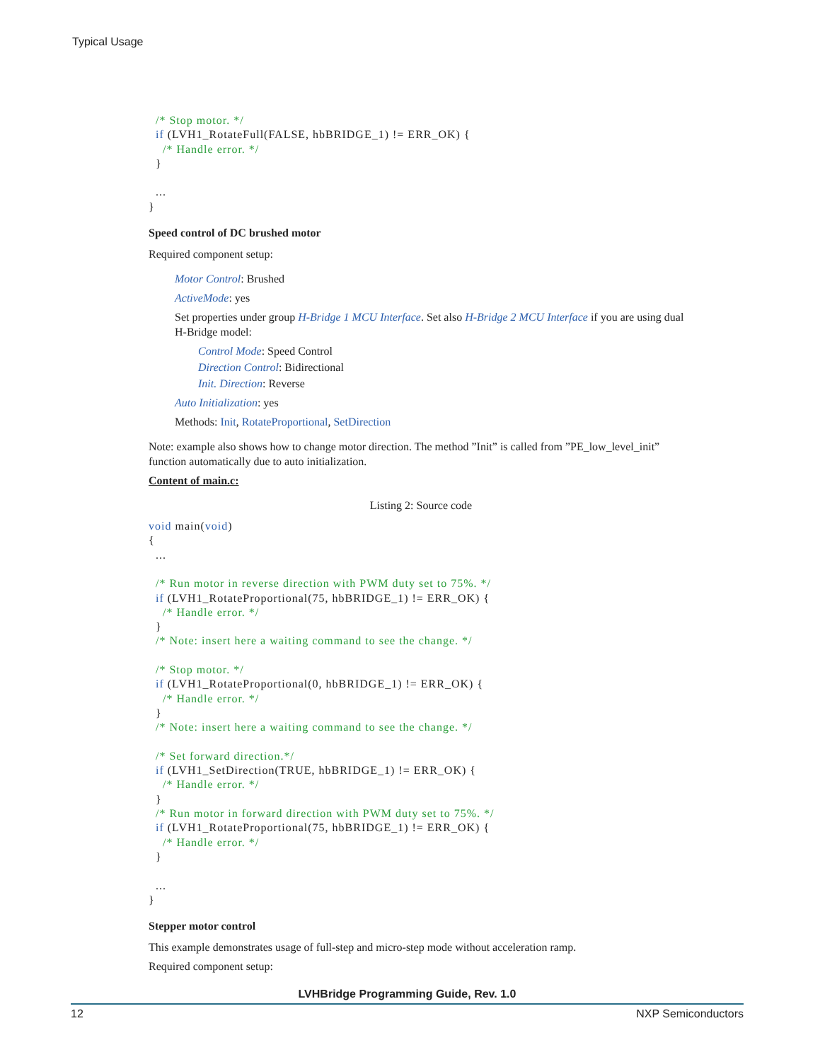Typical Usage
  /* Stop motor. */
  if (LVH1_RotateFull(FALSE, hbBRIDGE_1) != ERR_OK) {
    /* Handle error. */
  }

  ...
}
Speed control of DC brushed motor
Required component setup:
Motor Control: Brushed
ActiveMode: yes
Set properties under group H-Bridge 1 MCU Interface. Set also H-Bridge 2 MCU Interface if you are using dual H-Bridge model:
Control Mode: Speed Control
Direction Control: Bidirectional
Init. Direction: Reverse
Auto Initialization: yes
Methods: Init, RotateProportional, SetDirection
Note: example also shows how to change motor direction. The method ”Init” is called from ”PE_low_level_init” function automatically due to auto initialization.
Content of main.c:
Listing 2: Source code
void main(void)
{
  ...

  /* Run motor in reverse direction with PWM duty set to 75%. */
  if (LVH1_RotateProportional(75, hbBRIDGE_1) != ERR_OK) {
    /* Handle error. */
  }
  /* Note: insert here a waiting command to see the change. */

  /* Stop motor. */
  if (LVH1_RotateProportional(0, hbBRIDGE_1) != ERR_OK) {
    /* Handle error. */
  }
  /* Note: insert here a waiting command to see the change. */

  /* Set forward direction.*/
  if (LVH1_SetDirection(TRUE, hbBRIDGE_1) != ERR_OK) {
    /* Handle error. */
  }
  /* Run motor in forward direction with PWM duty set to 75%. */
  if (LVH1_RotateProportional(75, hbBRIDGE_1) != ERR_OK) {
    /* Handle error. */
  }

  ...
}
Stepper motor control
This example demonstrates usage of full-step and micro-step mode without acceleration ramp.
Required component setup:
LVHBridge Programming Guide, Rev. 1.0
12 NXP Semiconductors